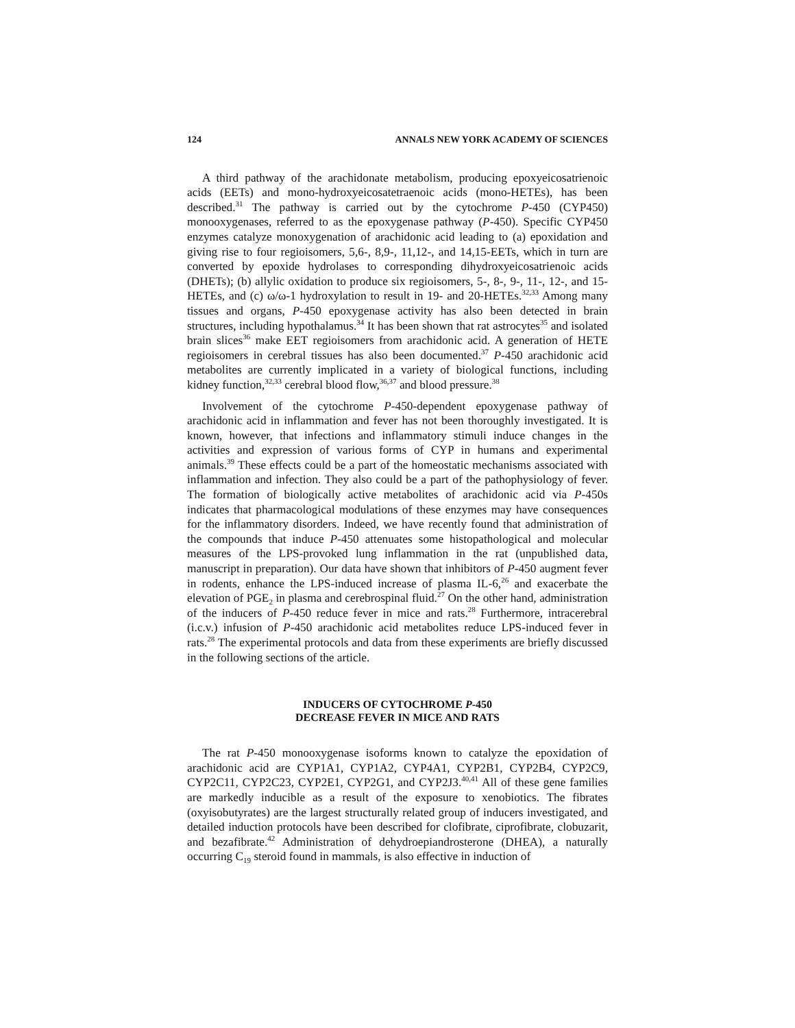124 ANNALS NEW YORK ACADEMY OF SCIENCES
A third pathway of the arachidonate metabolism, producing epoxyeicosatrienoic acids (EETs) and mono-hydroxyeicosatetraenoic acids (mono-HETEs), has been described.<sup>31</sup> The pathway is carried out by the cytochrome P-450 (CYP450) monooxygenases, referred to as the epoxygenase pathway (P-450). Specific CYP450 enzymes catalyze monoxygenation of arachidonic acid leading to (a) epoxidation and giving rise to four regioisomers, 5,6-, 8,9-, 11,12-, and 14,15-EETs, which in turn are converted by epoxide hydrolases to corresponding dihydroxyeicosatrienoic acids (DHETs); (b) allylic oxidation to produce six regioisomers, 5-, 8-, 9-, 11-, 12-, and 15-HETEs, and (c) ω/ω-1 hydroxylation to result in 19- and 20-HETEs.<sup>32,33</sup> Among many tissues and organs, P-450 epoxygenase activity has also been detected in brain structures, including hypothalamus.<sup>34</sup> It has been shown that rat astrocytes<sup>35</sup> and isolated brain slices<sup>36</sup> make EET regioisomers from arachidonic acid. A generation of HETE regioisomers in cerebral tissues has also been documented.<sup>37</sup> P-450 arachidonic acid metabolites are currently implicated in a variety of biological functions, including kidney function,<sup>32,33</sup> cerebral blood flow,<sup>36,37</sup> and blood pressure.<sup>38</sup>
Involvement of the cytochrome P-450-dependent epoxygenase pathway of arachidonic acid in inflammation and fever has not been thoroughly investigated. It is known, however, that infections and inflammatory stimuli induce changes in the activities and expression of various forms of CYP in humans and experimental animals.<sup>39</sup> These effects could be a part of the homeostatic mechanisms associated with inflammation and infection. They also could be a part of the pathophysiology of fever. The formation of biologically active metabolites of arachidonic acid via P-450s indicates that pharmacological modulations of these enzymes may have consequences for the inflammatory disorders. Indeed, we have recently found that administration of the compounds that induce P-450 attenuates some histopathological and molecular measures of the LPS-provoked lung inflammation in the rat (unpublished data, manuscript in preparation). Our data have shown that inhibitors of P-450 augment fever in rodents, enhance the LPS-induced increase of plasma IL-6,<sup>26</sup> and exacerbate the elevation of PGE<sub>2</sub> in plasma and cerebrospinal fluid.<sup>27</sup> On the other hand, administration of the inducers of P-450 reduce fever in mice and rats.<sup>28</sup> Furthermore, intracerebral (i.c.v.) infusion of P-450 arachidonic acid metabolites reduce LPS-induced fever in rats.<sup>28</sup> The experimental protocols and data from these experiments are briefly discussed in the following sections of the article.
INDUCERS OF CYTOCHROME P-450
DECREASE FEVER IN MICE AND RATS
The rat P-450 monooxygenase isoforms known to catalyze the epoxidation of arachidonic acid are CYP1A1, CYP1A2, CYP4A1, CYP2B1, CYP2B4, CYP2C9, CYP2C11, CYP2C23, CYP2E1, CYP2G1, and CYP2J3.<sup>40,41</sup> All of these gene families are markedly inducible as a result of the exposure to xenobiotics. The fibrates (oxyisobutyrates) are the largest structurally related group of inducers investigated, and detailed induction protocols have been described for clofibrate, ciprofibrate, clobuzarit, and bezafibrate.<sup>42</sup> Administration of dehydroepiandrosterone (DHEA), a naturally occurring C<sub>19</sub> steroid found in mammals, is also effective in induction of